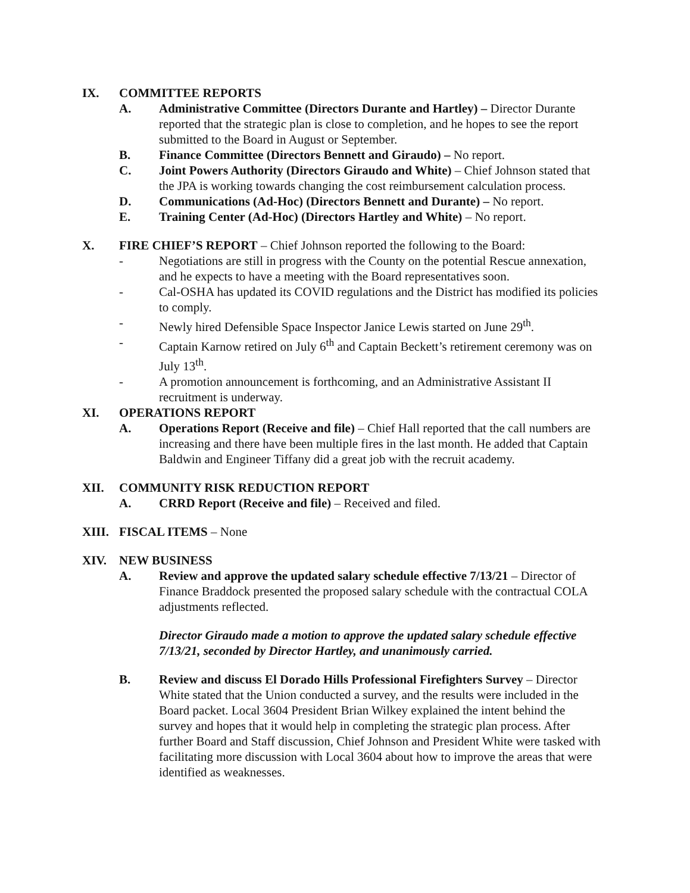IX. COMMITTEE REPORTS
A. Administrative Committee (Directors Durante and Hartley) – Director Durante reported that the strategic plan is close to completion, and he hopes to see the report submitted to the Board in August or September.
B. Finance Committee (Directors Bennett and Giraudo) – No report.
C. Joint Powers Authority (Directors Giraudo and White) – Chief Johnson stated that the JPA is working towards changing the cost reimbursement calculation process.
D. Communications (Ad-Hoc) (Directors Bennett and Durante) – No report.
E. Training Center (Ad-Hoc) (Directors Hartley and White) – No report.
X. FIRE CHIEF’S REPORT – Chief Johnson reported the following to the Board:
- Negotiations are still in progress with the County on the potential Rescue annexation, and he expects to have a meeting with the Board representatives soon.
- Cal-OSHA has updated its COVID regulations and the District has modified its policies to comply.
- Newly hired Defensible Space Inspector Janice Lewis started on June 29<sup>th</sup>.
- Captain Karnow retired on July 6<sup>th</sup> and Captain Beckett’s retirement ceremony was on July 13<sup>th</sup>.
- A promotion announcement is forthcoming, and an Administrative Assistant II recruitment is underway.
XI. OPERATIONS REPORT
A. Operations Report (Receive and file) – Chief Hall reported that the call numbers are increasing and there have been multiple fires in the last month. He added that Captain Baldwin and Engineer Tiffany did a great job with the recruit academy.
XII. COMMUNITY RISK REDUCTION REPORT
A. CRRD Report (Receive and file) – Received and filed.
XIII. FISCAL ITEMS – None
XIV. NEW BUSINESS
A. Review and approve the updated salary schedule effective 7/13/21 – Director of Finance Braddock presented the proposed salary schedule with the contractual COLA adjustments reflected.
Director Giraudo made a motion to approve the updated salary schedule effective 7/13/21, seconded by Director Hartley, and unanimously carried.
B. Review and discuss El Dorado Hills Professional Firefighters Survey – Director White stated that the Union conducted a survey, and the results were included in the Board packet. Local 3604 President Brian Wilkey explained the intent behind the survey and hopes that it would help in completing the strategic plan process. After further Board and Staff discussion, Chief Johnson and President White were tasked with facilitating more discussion with Local 3604 about how to improve the areas that were identified as weaknesses.